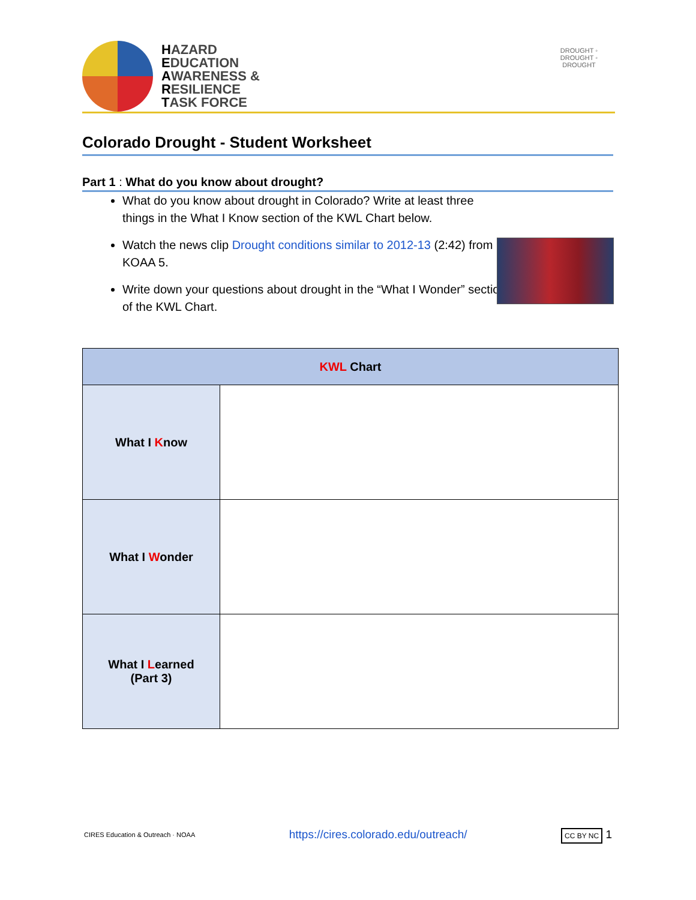HAZARD
EDUCATION
AWARENESS &
RESILIENCE
TASK FORCE
DROUGHT ◦ DROUGHT ◦ DROUGHT
Colorado Drought - Student Worksheet
Part 1 : What do you know about drought?
What do you know about drought in Colorado? Write at least three things in the What I Know section of the KWL Chart below.
Watch the news clip Drought conditions similar to 2012-13 (2:42) from KOAA 5.
Write down your questions about drought in the “What I Wonder” section of the KWL Chart.
| KWL Chart | |
| --- | --- |
| What I K now | |
| What I W onder | |
| What I L earned (Part 3) | |
CIRES Education & Outreach · NOAA https://cires.colorado.edu/outreach/ CC BY NC 1